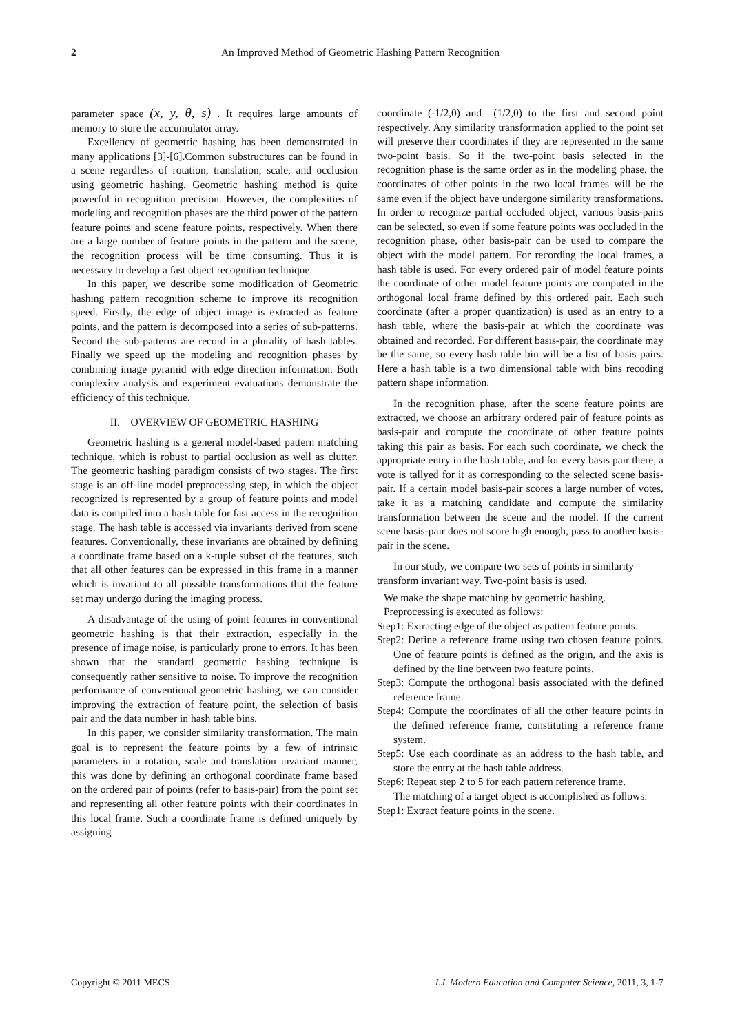2 An Improved Method of Geometric Hashing Pattern Recognition
parameter space (x, y, θ, s) . It requires large amounts of memory to store the accumulator array.
Excellency of geometric hashing has been demonstrated in many applications [3]-[6].Common substructures can be found in a scene regardless of rotation, translation, scale, and occlusion using geometric hashing. Geometric hashing method is quite powerful in recognition precision. However, the complexities of modeling and recognition phases are the third power of the pattern feature points and scene feature points, respectively. When there are a large number of feature points in the pattern and the scene, the recognition process will be time consuming. Thus it is necessary to develop a fast object recognition technique.
In this paper, we describe some modification of Geometric hashing pattern recognition scheme to improve its recognition speed. Firstly, the edge of object image is extracted as feature points, and the pattern is decomposed into a series of sub-patterns. Second the sub-patterns are record in a plurality of hash tables. Finally we speed up the modeling and recognition phases by combining image pyramid with edge direction information. Both complexity analysis and experiment evaluations demonstrate the efficiency of this technique.
II. OVERVIEW OF GEOMETRIC HASHING
Geometric hashing is a general model-based pattern matching technique, which is robust to partial occlusion as well as clutter. The geometric hashing paradigm consists of two stages. The first stage is an off-line model preprocessing step, in which the object recognized is represented by a group of feature points and model data is compiled into a hash table for fast access in the recognition stage. The hash table is accessed via invariants derived from scene features. Conventionally, these invariants are obtained by defining a coordinate frame based on a k-tuple subset of the features, such that all other features can be expressed in this frame in a manner which is invariant to all possible transformations that the feature set may undergo during the imaging process.
A disadvantage of the using of point features in conventional geometric hashing is that their extraction, especially in the presence of image noise, is particularly prone to errors. It has been shown that the standard geometric hashing technique is consequently rather sensitive to noise. To improve the recognition performance of conventional geometric hashing, we can consider improving the extraction of feature point, the selection of basis pair and the data number in hash table bins.
In this paper, we consider similarity transformation. The main goal is to represent the feature points by a few of intrinsic parameters in a rotation, scale and translation invariant manner, this was done by defining an orthogonal coordinate frame based on the ordered pair of points (refer to basis-pair) from the point set and representing all other feature points with their coordinates in this local frame. Such a coordinate frame is defined uniquely by assigning
coordinate (-1/2,0) and (1/2,0) to the first and second point respectively. Any similarity transformation applied to the point set will preserve their coordinates if they are represented in the same two-point basis. So if the two-point basis selected in the recognition phase is the same order as in the modeling phase, the coordinates of other points in the two local frames will be the same even if the object have undergone similarity transformations. In order to recognize partial occluded object, various basis-pairs can be selected, so even if some feature points was occluded in the recognition phase, other basis-pair can be used to compare the object with the model pattern. For recording the local frames, a hash table is used. For every ordered pair of model feature points the coordinate of other model feature points are computed in the orthogonal local frame defined by this ordered pair. Each such coordinate (after a proper quantization) is used as an entry to a hash table, where the basis-pair at which the coordinate was obtained and recorded. For different basis-pair, the coordinate may be the same, so every hash table bin will be a list of basis pairs. Here a hash table is a two dimensional table with bins recoding pattern shape information.
In the recognition phase, after the scene feature points are extracted, we choose an arbitrary ordered pair of feature points as basis-pair and compute the coordinate of other feature points taking this pair as basis. For each such coordinate, we check the appropriate entry in the hash table, and for every basis pair there, a vote is tallyed for it as corresponding to the selected scene basis-pair. If a certain model basis-pair scores a large number of votes, take it as a matching candidate and compute the similarity transformation between the scene and the model. If the current scene basis-pair does not score high enough, pass to another basis-pair in the scene.
In our study, we compare two sets of points in similarity transform invariant way. Two-point basis is used.
We make the shape matching by geometric hashing.
Preprocessing is executed as follows:
Step1: Extracting edge of the object as pattern feature points.
Step2: Define a reference frame using two chosen feature points. One of feature points is defined as the origin, and the axis is defined by the line between two feature points.
Step3: Compute the orthogonal basis associated with the defined reference frame.
Step4: Compute the coordinates of all the other feature points in the defined reference frame, constituting a reference frame system.
Step5: Use each coordinate as an address to the hash table, and store the entry at the hash table address.
Step6: Repeat step 2 to 5 for each pattern reference frame.
The matching of a target object is accomplished as follows:
Step1: Extract feature points in the scene.
Copyright © 2011 MECS I.J. Modern Education and Computer Science, 2011, 3, 1-7